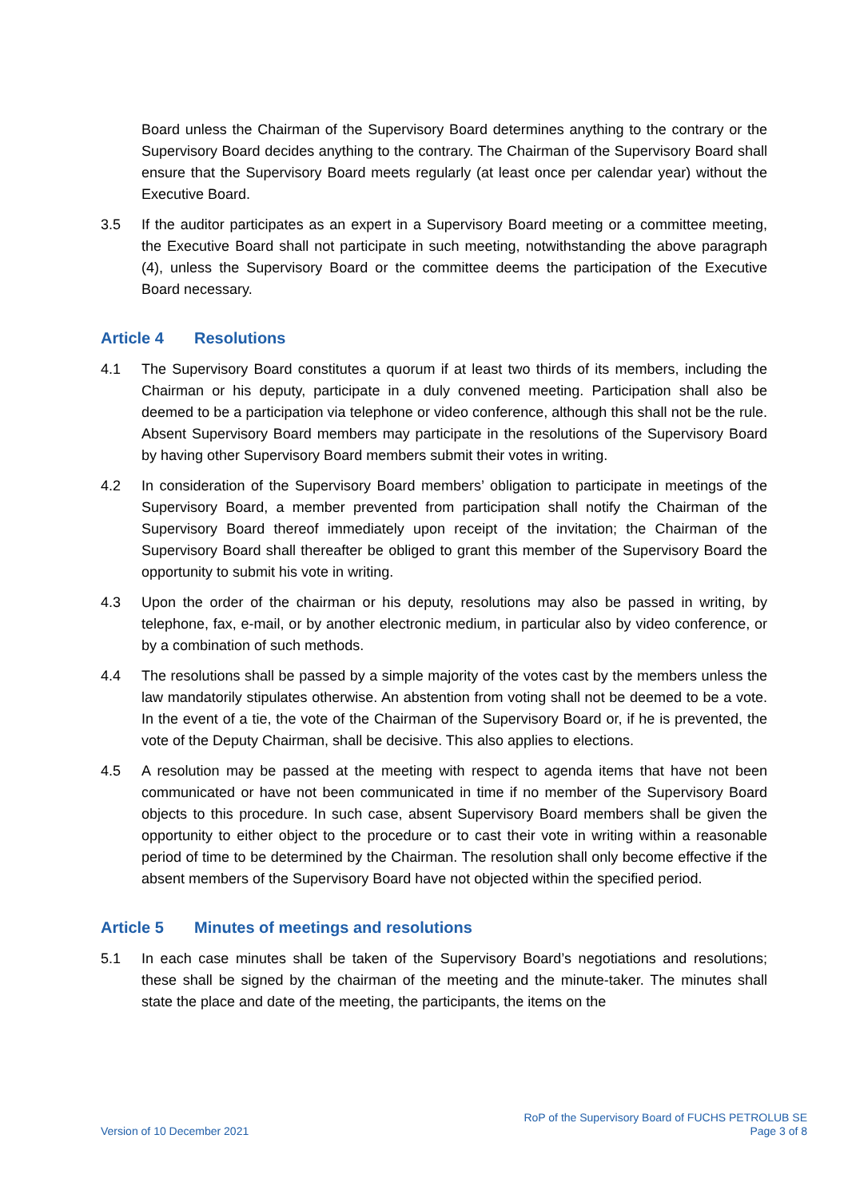Board unless the Chairman of the Supervisory Board determines anything to the contrary or the Supervisory Board decides anything to the contrary. The Chairman of the Supervisory Board shall ensure that the Supervisory Board meets regularly (at least once per calendar year) without the Executive Board.
3.5 If the auditor participates as an expert in a Supervisory Board meeting or a committee meeting, the Executive Board shall not participate in such meeting, notwithstanding the above paragraph (4), unless the Supervisory Board or the committee deems the participation of the Executive Board necessary.
Article 4 Resolutions
4.1 The Supervisory Board constitutes a quorum if at least two thirds of its members, including the Chairman or his deputy, participate in a duly convened meeting. Participation shall also be deemed to be a participation via telephone or video conference, although this shall not be the rule. Absent Supervisory Board members may participate in the resolutions of the Supervisory Board by having other Supervisory Board members submit their votes in writing.
4.2 In consideration of the Supervisory Board members’ obligation to participate in meetings of the Supervisory Board, a member prevented from participation shall notify the Chairman of the Supervisory Board thereof immediately upon receipt of the invitation; the Chairman of the Supervisory Board shall thereafter be obliged to grant this member of the Supervisory Board the opportunity to submit his vote in writing.
4.3 Upon the order of the chairman or his deputy, resolutions may also be passed in writing, by telephone, fax, e-mail, or by another electronic medium, in particular also by video conference, or by a combination of such methods.
4.4 The resolutions shall be passed by a simple majority of the votes cast by the members unless the law mandatorily stipulates otherwise. An abstention from voting shall not be deemed to be a vote. In the event of a tie, the vote of the Chairman of the Supervisory Board or, if he is prevented, the vote of the Deputy Chairman, shall be decisive. This also applies to elections.
4.5 A resolution may be passed at the meeting with respect to agenda items that have not been communicated or have not been communicated in time if no member of the Supervisory Board objects to this procedure. In such case, absent Supervisory Board members shall be given the opportunity to either object to the procedure or to cast their vote in writing within a reasonable period of time to be determined by the Chairman. The resolution shall only become effective if the absent members of the Supervisory Board have not objected within the specified period.
Article 5 Minutes of meetings and resolutions
5.1 In each case minutes shall be taken of the Supervisory Board’s negotiations and resolutions; these shall be signed by the chairman of the meeting and the minute-taker. The minutes shall state the place and date of the meeting, the participants, the items on the
Version of 10 December 2021
RoP of the Supervisory Board of FUCHS PETROLUB SE
Page 3 of 8